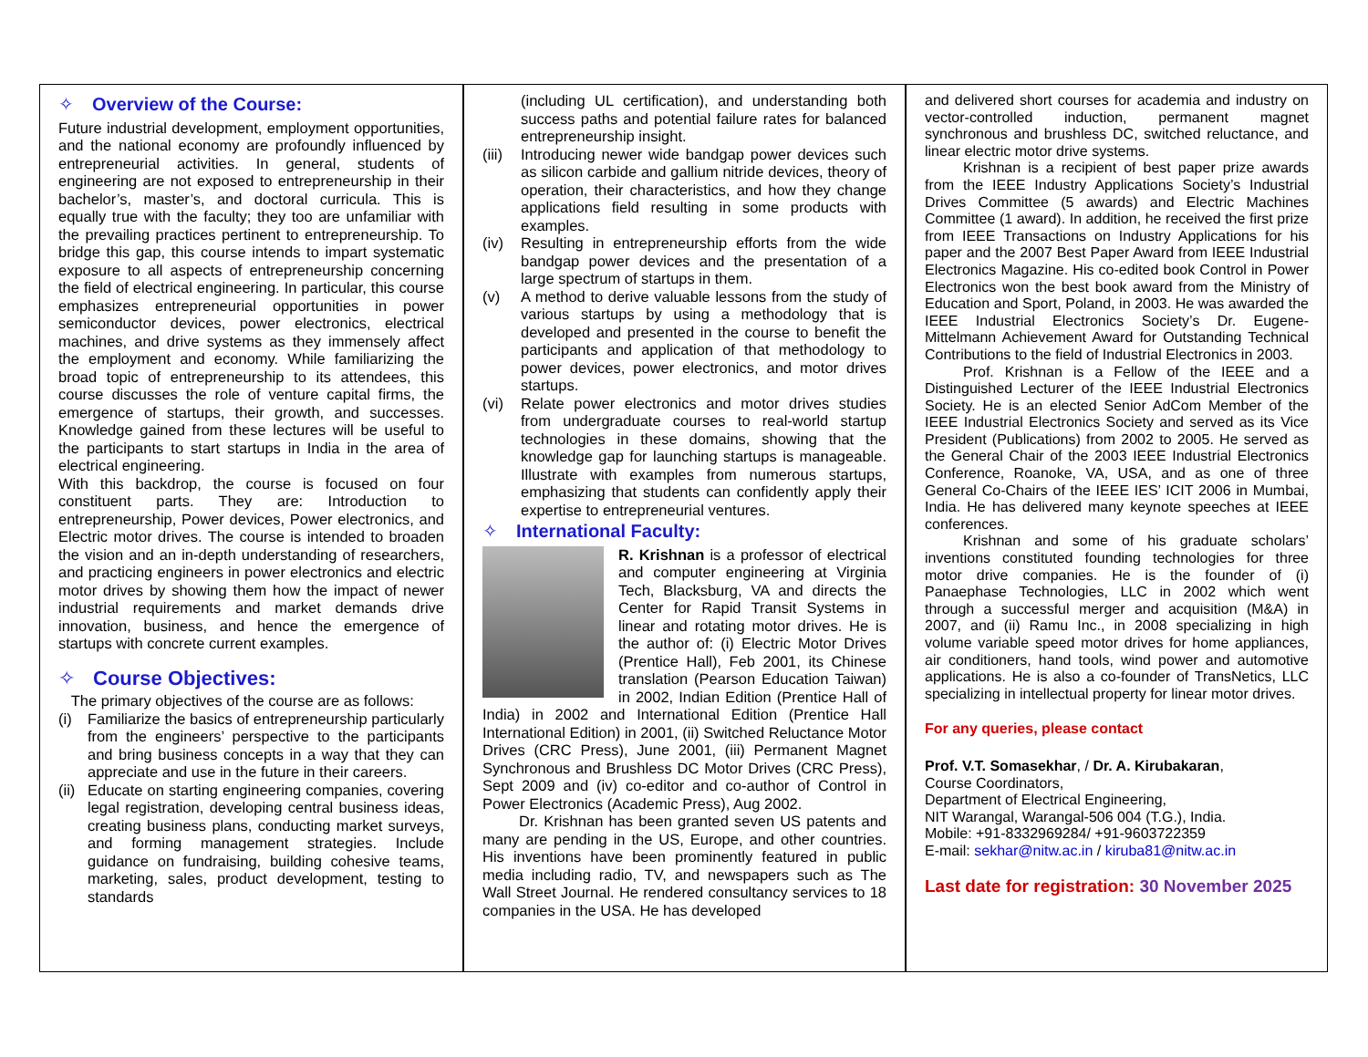✧ Overview of the Course:
Future industrial development, employment opportunities, and the national economy are profoundly influenced by entrepreneurial activities. In general, students of engineering are not exposed to entrepreneurship in their bachelor’s, master’s, and doctoral curricula. This is equally true with the faculty; they too are unfamiliar with the prevailing practices pertinent to entrepreneurship. To bridge this gap, this course intends to impart systematic exposure to all aspects of entrepreneurship concerning the field of electrical engineering. In particular, this course emphasizes entrepreneurial opportunities in power semiconductor devices, power electronics, electrical machines, and drive systems as they immensely affect the employment and economy. While familiarizing the broad topic of entrepreneurship to its attendees, this course discusses the role of venture capital firms, the emergence of startups, their growth, and successes. Knowledge gained from these lectures will be useful to the participants to start startups in India in the area of electrical engineering.
With this backdrop, the course is focused on four constituent parts. They are: Introduction to entrepreneurship, Power devices, Power electronics, and Electric motor drives. The course is intended to broaden the vision and an in-depth understanding of researchers, and practicing engineers in power electronics and electric motor drives by showing them how the impact of newer industrial requirements and market demands drive innovation, business, and hence the emergence of startups with concrete current examples.
✧ Course Objectives:
The primary objectives of the course are as follows:
(i) Familiarize the basics of entrepreneurship particularly from the engineers’ perspective to the participants and bring business concepts in a way that they can appreciate and use in the future in their careers.
(ii)
Educate on starting engineering companies, covering legal registration, developing central business ideas, creating business plans, conducting market surveys, and forming management strategies. Include guidance on fundraising, building cohesive teams, marketing, sales, product development, testing to standards
(including UL certification), and understanding both success paths and potential failure rates for balanced entrepreneurship insight.
(iii)
Introducing newer wide bandgap power devices such as silicon carbide and gallium nitride devices, theory of operation, their characteristics, and how they change applications field resulting in some products with examples.
(iv)
Resulting in entrepreneurship efforts from the wide bandgap power devices and the presentation of a large spectrum of startups in them.
(v) A method to derive valuable lessons from the study of various startups by using a methodology that is developed and presented in the course to benefit the participants and application of that methodology to power devices, power electronics, and motor drives startups.
(vi)
Relate power electronics and motor drives studies from undergraduate courses to real-world startup technologies in these domains, showing that the knowledge gap for launching startups is manageable. Illustrate with examples from numerous startups, emphasizing that students can confidently apply their expertise to entrepreneurial ventures.
✧ International Faculty:
R. Krishnan is a professor of electrical and computer engineering at Virginia Tech, Blacksburg, VA and directs the Center for Rapid Transit Systems in linear and rotating motor drives. He is the author of: (i) Electric Motor Drives (Prentice Hall), Feb 2001, its Chinese translation (Pearson Education Taiwan) in 2002, Indian Edition (Prentice Hall of India) in 2002 and International Edition (Prentice Hall International Edition) in 2001, (ii) Switched Reluctance Motor Drives (CRC Press), June 2001, (iii) Permanent Magnet Synchronous and Brushless DC Motor Drives (CRC Press), Sept 2009 and (iv) co-editor and co-author of Control in Power Electronics (Academic Press), Aug 2002.
Dr. Krishnan has been granted seven US patents and many are pending in the US, Europe, and other countries. His inventions have been prominently featured in public media including radio, TV, and newspapers such as The Wall Street Journal. He rendered consultancy services to 18 companies in the USA. He has developed
and delivered short courses for academia and industry on vector-controlled induction, permanent magnet synchronous and brushless DC, switched reluctance, and linear electric motor drive systems.
Krishnan is a recipient of best paper prize awards from the IEEE Industry Applications Society’s Industrial Drives Committee (5 awards) and Electric Machines Committee (1 award). In addition, he received the first prize from IEEE Transactions on Industry Applications for his paper and the 2007 Best Paper Award from IEEE Industrial Electronics Magazine. His co-edited book Control in Power Electronics won the best book award from the Ministry of Education and Sport, Poland, in 2003. He was awarded the IEEE Industrial Electronics Society’s Dr. Eugene-Mittelmann Achievement Award for Outstanding Technical Contributions to the field of Industrial Electronics in 2003.
Prof. Krishnan is a Fellow of the IEEE and a Distinguished Lecturer of the IEEE Industrial Electronics Society. He is an elected Senior AdCom Member of the IEEE Industrial Electronics Society and served as its Vice President (Publications) from 2002 to 2005. He served as the General Chair of the 2003 IEEE Industrial Electronics Conference, Roanoke, VA, USA, and as one of three General Co-Chairs of the IEEE IES’ ICIT 2006 in Mumbai, India. He has delivered many keynote speeches at IEEE conferences.
Krishnan and some of his graduate scholars’ inventions constituted founding technologies for three motor drive companies. He is the founder of (i) Panaephase Technologies, LLC in 2002 which went through a successful merger and acquisition (M&A) in 2007, and (ii) Ramu Inc., in 2008 specializing in high volume variable speed motor drives for home appliances, air conditioners, hand tools, wind power and automotive applications. He is also a co-founder of TransNetics, LLC specializing in intellectual property for linear motor drives.
For any queries, please contact
Prof. V.T. Somasekhar, / Dr. A. Kirubakaran,
Course Coordinators,
Department of Electrical Engineering,
NIT Warangal, Warangal-506 004 (T.G.), India.
Mobile: +91-8332969284/ +91-9603722359
E-mail: sekhar@nitw.ac.in / kiruba81@nitw.ac.in
Last date for registration: 30 November 2025